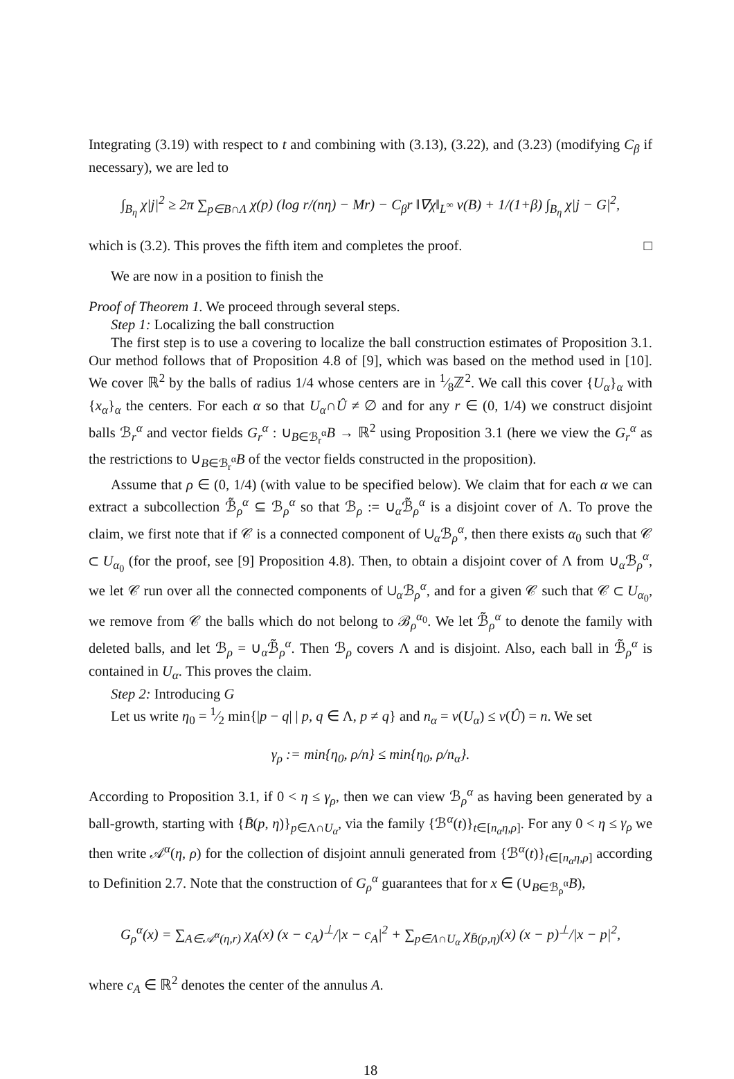Integrating (3.19) with respect to t and combining with (3.13), (3.22), and (3.23) (modifying C<sub>β</sub> if necessary), we are led to
∫<sub>B<sub>η</sub></sub> χ|j|<sup>2</sup> ≥ 2π ∑<sub>p∈B∩Λ</sub> χ(p) (log r/(nη) − Mr) − C<sub>β</sub>r ‖∇χ‖<sub>L<sup>∞</sup></sub> ν(B) + 1/(1+β) ∫<sub>B<sub>η</sub></sub> χ|j − G|<sup>2</sup>,
which is (3.2). This proves the fifth item and completes the proof. □
We are now in a position to finish the
Proof of Theorem 1. We proceed through several steps.
Step 1: Localizing the ball construction
The first step is to use a covering to localize the ball construction estimates of Proposition 3.1. Our method follows that of Proposition 4.8 of [9], which was based on the method used in [10]. We cover ℝ<sup>2</sup> by the balls of radius 1/4 whose centers are in 1⁄8ℤ<sup>2</sup>. We call this cover {U<sub>α</sub>}<sub>α</sub> with {x<sub>α</sub>}<sub>α</sub> the centers. For each α so that U<sub>α</sub>∩Û ≠ ∅ and for any r ∈ (0, 1/4) we construct disjoint balls ℬ<sub>r</sub><sup>α</sup> and vector fields G<sub>r</sub><sup>α</sup> : ∪<sub>B∈ℬ<sub>r</sub><sup>α</sup></sub>B → ℝ<sup>2</sup> using Proposition 3.1 (here we view the G<sub>r</sub><sup>α</sup> as the restrictions to ∪<sub>B∈ℬ<sub>r</sub><sup>α</sup></sub>B of the vector fields constructed in the proposition).
Assume that ρ ∈ (0, 1/4) (with value to be specified below). We claim that for each α we can extract a subcollection ℬ̃<sub>ρ</sub><sup>α</sup> ⊆ ℬ<sub>ρ</sub><sup>α</sup> so that ℬ<sub>ρ</sub> := ∪<sub>α</sub>ℬ̃<sub>ρ</sub><sup>α</sup> is a disjoint cover of Λ. To prove the claim, we first note that if 𝒞 is a connected component of ∪<sub>α</sub>ℬ<sub>ρ</sub><sup>α</sup>, then there exists α<sub>0</sub> such that 𝒞 ⊂ U<sub>α<sub>0</sub></sub> (for the proof, see [9] Proposition 4.8). Then, to obtain a disjoint cover of Λ from ∪<sub>α</sub>ℬ<sub>ρ</sub><sup>α</sup>, we let 𝒞 run over all the connected components of ∪<sub>α</sub>ℬ<sub>ρ</sub><sup>α</sup>, and for a given 𝒞 such that 𝒞 ⊂ U<sub>α<sub>0</sub></sub>, we remove from 𝒞 the balls which do not belong to ℬ<sub>ρ</sub><sup>α<sub>0</sub></sup>. We let ℬ̃<sub>ρ</sub><sup>α</sup> to denote the family with deleted balls, and let ℬ<sub>ρ</sub> = ∪<sub>α</sub>ℬ̃<sub>ρ</sub><sup>α</sup>. Then ℬ<sub>ρ</sub> covers Λ and is disjoint. Also, each ball in ℬ̃<sub>ρ</sub><sup>α</sup> is contained in U<sub>α</sub>. This proves the claim.
Step 2: Introducing G
Let us write η<sub>0</sub> = 1⁄2 min{|p − q| | p, q ∈ Λ, p ≠ q} and n<sub>α</sub> = ν(U<sub>α</sub>) ≤ ν(Û) = n. We set
γ<sub>ρ</sub> := min{η<sub>0</sub>, ρ/n} ≤ min{η<sub>0</sub>, ρ/n<sub>α</sub>}.
According to Proposition 3.1, if 0 < η ≤ γ<sub>ρ</sub>, then we can view ℬ<sub>ρ</sub><sup>α</sup> as having been generated by a ball-growth, starting with {B̄(p, η)}<sub>p∈Λ∩U<sub>α</sub></sub>, via the family {ℬ<sup>α</sup>(t)}<sub>t∈[n<sub>α</sub>η,ρ]</sub>. For any 0 < η ≤ γ<sub>ρ</sub> we then write 𝒜<sup>α</sup>(η, ρ) for the collection of disjoint annuli generated from {ℬ<sup>α</sup>(t)}<sub>t∈[n<sub>α</sub>η,ρ]</sub> according to Definition 2.7. Note that the construction of G<sub>ρ</sub><sup>α</sup> guarantees that for x ∈ (∪<sub>B∈ℬ<sub>ρ</sub><sup>α</sup></sub>B),
G<sub>ρ</sub><sup>α</sup>(x) = ∑<sub>A∈𝒜<sup>α</sup>(η,r)</sub> χ<sub>A</sub>(x) (x − c<sub>A</sub>)<sup>⊥</sup>/|x − c<sub>A</sub>|<sup>2</sup> + ∑<sub>p∈Λ∩U<sub>α</sub></sub> χ<sub>B̄(p,η)</sub>(x) (x − p)<sup>⊥</sup>/|x − p|<sup>2</sup>,
where c<sub>A</sub> ∈ ℝ<sup>2</sup> denotes the center of the annulus A.
18